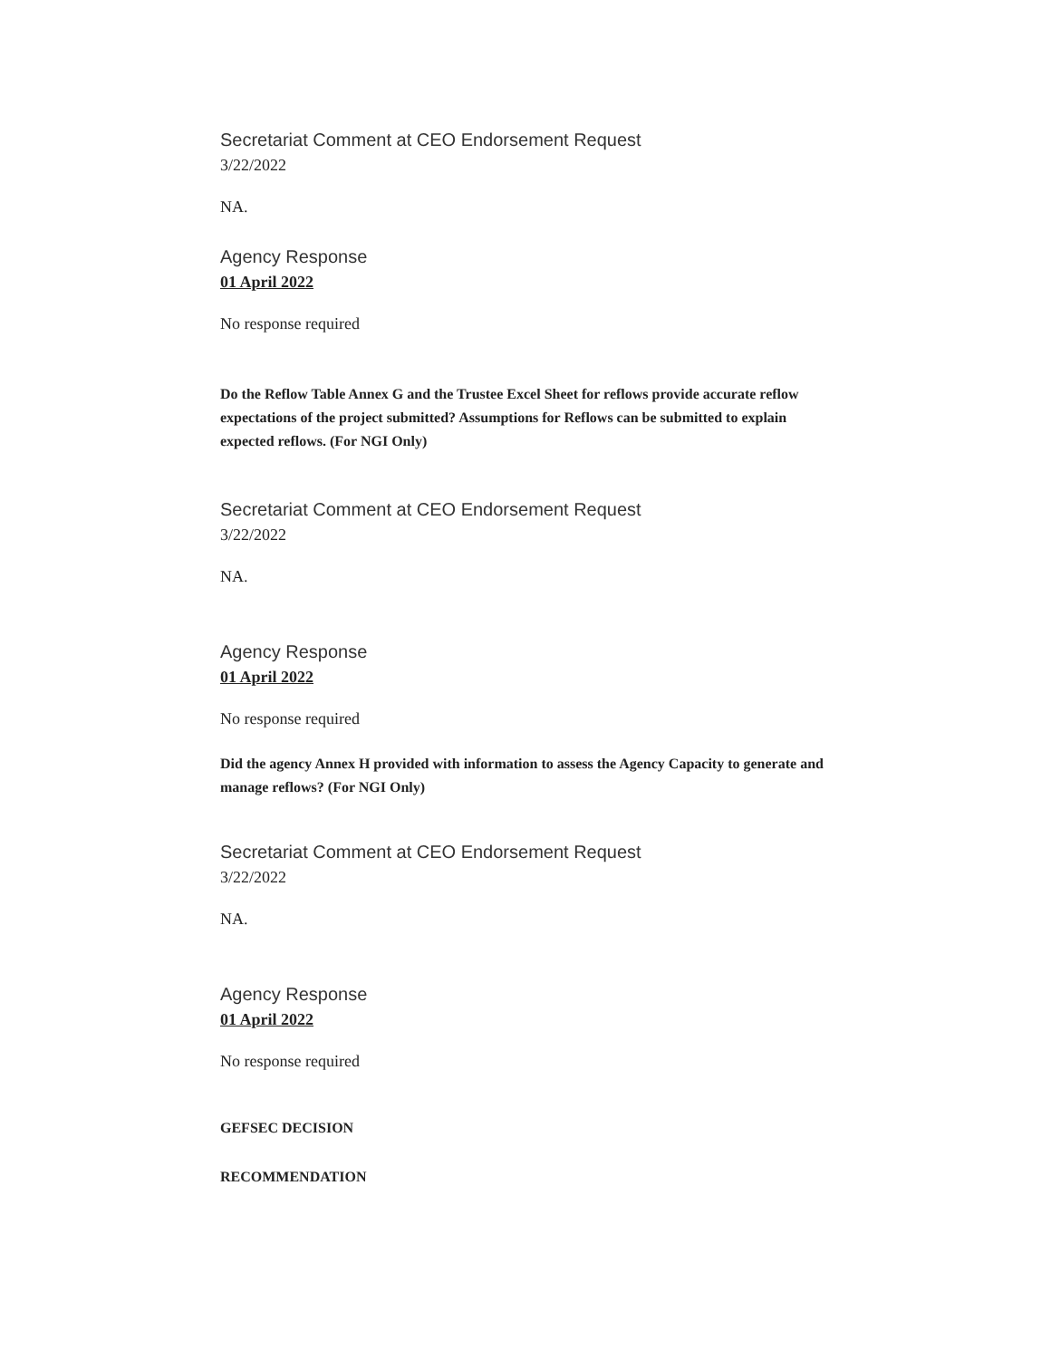Secretariat Comment at CEO Endorsement Request
3/22/2022
NA.
Agency Response
01 April 2022
No response required
Do the Reflow Table Annex G and the Trustee Excel Sheet for reflows provide accurate reflow expectations of the project submitted? Assumptions for Reflows can be submitted to explain expected reflows. (For NGI Only)
Secretariat Comment at CEO Endorsement Request
3/22/2022
NA.
Agency Response
01 April 2022
No response required
Did the agency Annex H provided with information to assess the Agency Capacity to generate and manage reflows? (For NGI Only)
Secretariat Comment at CEO Endorsement Request
3/22/2022
NA.
Agency Response
01 April 2022
No response required
GEFSEC DECISION
RECOMMENDATION